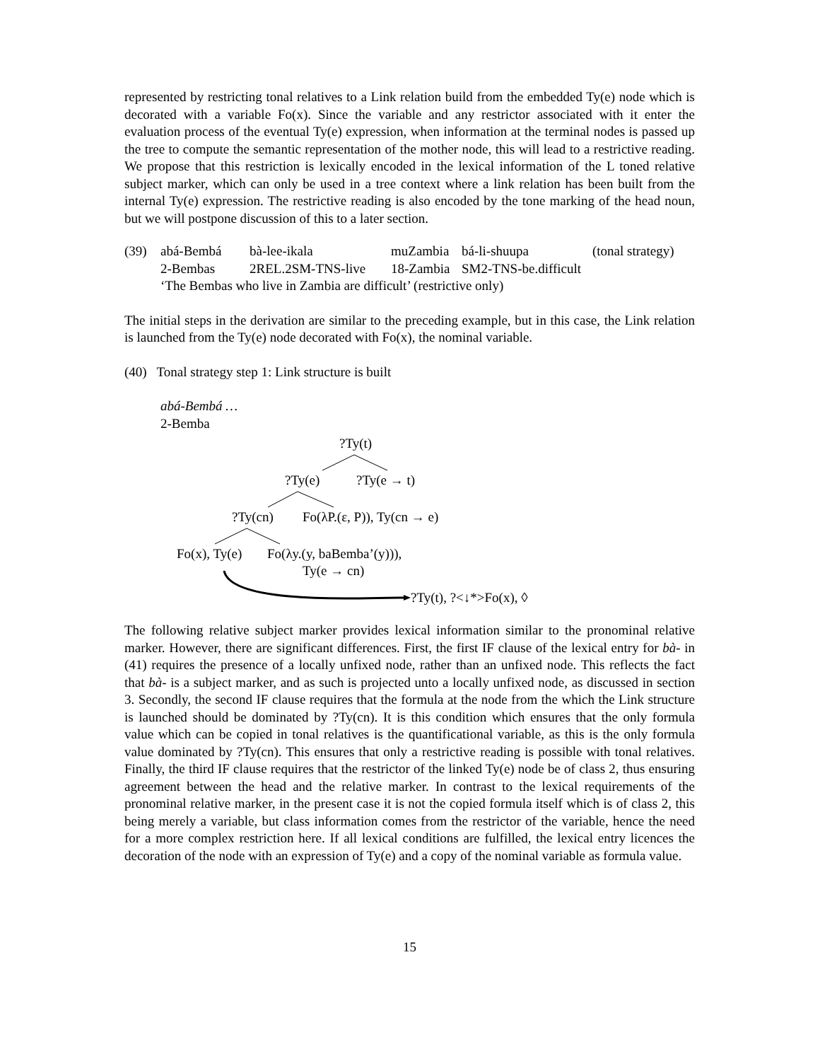represented by restricting tonal relatives to a Link relation build from the embedded Ty(e) node which is decorated with a variable Fo(x). Since the variable and any restrictor associated with it enter the evaluation process of the eventual Ty(e) expression, when information at the terminal nodes is passed up the tree to compute the semantic representation of the mother node, this will lead to a restrictive reading. We propose that this restriction is lexically encoded in the lexical information of the L toned relative subject marker, which can only be used in a tree context where a link relation has been built from the internal Ty(e) expression. The restrictive reading is also encoded by the tone marking of the head noun, but we will postpone discussion of this to a later section.
(39)
abá-Bembá
bà-lee-ikala
muZambia
bá-li-shuupa
(tonal strategy)
2-Bembas
2REL.2SM-TNS-live
18-Zambia
SM2-TNS-be.difficult
‘The Bembas who live in Zambia are difficult’ (restrictive only)
The initial steps in the derivation are similar to the preceding example, but in this case, the Link relation is launched from the Ty(e) node decorated with Fo(x), the nominal variable.
(40) Tonal strategy step 1: Link structure is built
abá-Bembá …
2-Bemba
?Ty(t)
?Ty(e) ?Ty(e → t)
?Ty(cn) Fo(λP.(ε, P)), Ty(cn → e)
Fo(x), Ty(e) Fo(λy.(y, baBemba’(y))),
Ty(e → cn)
?Ty(t), ?<↓*>Fo(x), ◊
The following relative subject marker provides lexical information similar to the pronominal relative marker. However, there are significant differences. First, the first IF clause of the lexical entry for bà- in (41) requires the presence of a locally unfixed node, rather than an unfixed node. This reflects the fact that bà- is a subject marker, and as such is projected unto a locally unfixed node, as discussed in section 3. Secondly, the second IF clause requires that the formula at the node from the which the Link structure is launched should be dominated by ?Ty(cn). It is this condition which ensures that the only formula value which can be copied in tonal relatives is the quantificational variable, as this is the only formula value dominated by ?Ty(cn). This ensures that only a restrictive reading is possible with tonal relatives. Finally, the third IF clause requires that the restrictor of the linked Ty(e) node be of class 2, thus ensuring agreement between the head and the relative marker. In contrast to the lexical requirements of the pronominal relative marker, in the present case it is not the copied formula itself which is of class 2, this being merely a variable, but class information comes from the restrictor of the variable, hence the need for a more complex restriction here. If all lexical conditions are fulfilled, the lexical entry licences the decoration of the node with an expression of Ty(e) and a copy of the nominal variable as formula value.
15